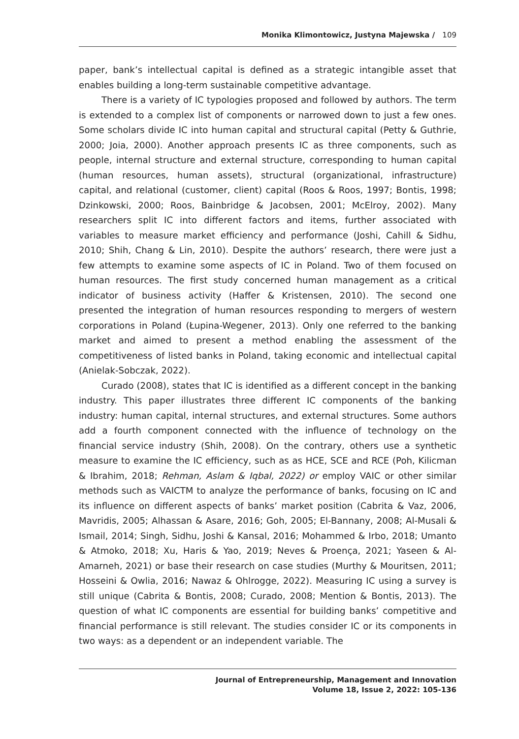Monika Klimontowicz, Justyna Majewska / 109
paper, bank’s intellectual capital is defined as a strategic intangible asset that enables building a long-term sustainable competitive advantage.
There is a variety of IC typologies proposed and followed by authors. The term is extended to a complex list of components or narrowed down to just a few ones. Some scholars divide IC into human capital and structural capital (Petty & Guthrie, 2000; Joia, 2000). Another approach presents IC as three components, such as people, internal structure and external structure, corresponding to human capital (human resources, human assets), structural (organizational, infrastructure) capital, and relational (customer, client) capital (Roos & Roos, 1997; Bontis, 1998; Dzinkowski, 2000; Roos, Bainbridge & Jacobsen, 2001; McElroy, 2002). Many researchers split IC into different factors and items, further associated with variables to measure market efficiency and performance (Joshi, Cahill & Sidhu, 2010; Shih, Chang & Lin, 2010). Despite the authors’ research, there were just a few attempts to examine some aspects of IC in Poland. Two of them focused on human resources. The first study concerned human management as a critical indicator of business activity (Haffer & Kristensen, 2010). The second one presented the integration of human resources responding to mergers of western corporations in Poland (Łupina-Wegener, 2013). Only one referred to the banking market and aimed to present a method enabling the assessment of the competitiveness of listed banks in Poland, taking economic and intellectual capital (Anielak-Sobczak, 2022).
Curado (2008), states that IC is identified as a different concept in the banking industry. This paper illustrates three different IC components of the banking industry: human capital, internal structures, and external structures. Some authors add a fourth component connected with the influence of technology on the financial service industry (Shih, 2008). On the contrary, others use a synthetic measure to examine the IC efficiency, such as as HCE, SCE and RCE (Poh, Kilicman & Ibrahim, 2018; Rehman, Aslam & Iqbal, 2022) or employ VAIC or other similar methods such as VAICTM to analyze the performance of banks, focusing on IC and its influence on different aspects of banks’ market position (Cabrita & Vaz, 2006, Mavridis, 2005; Alhassan & Asare, 2016; Goh, 2005; El-Bannany, 2008; Al-Musali & Ismail, 2014; Singh, Sidhu, Joshi & Kansal, 2016; Mohammed & Irbo, 2018; Umanto & Atmoko, 2018; Xu, Haris & Yao, 2019; Neves & Proença, 2021; Yaseen & Al-Amarneh, 2021) or base their research on case studies (Murthy & Mouritsen, 2011; Hosseini & Owlia, 2016; Nawaz & Ohlrogge, 2022). Measuring IC using a survey is still unique (Cabrita & Bontis, 2008; Curado, 2008; Mention & Bontis, 2013). The question of what IC components are essential for building banks’ competitive and financial performance is still relevant. The studies consider IC or its components in two ways: as a dependent or an independent variable. The
Journal of Entrepreneurship, Management and Innovation
Volume 18, Issue 2, 2022: 105-136